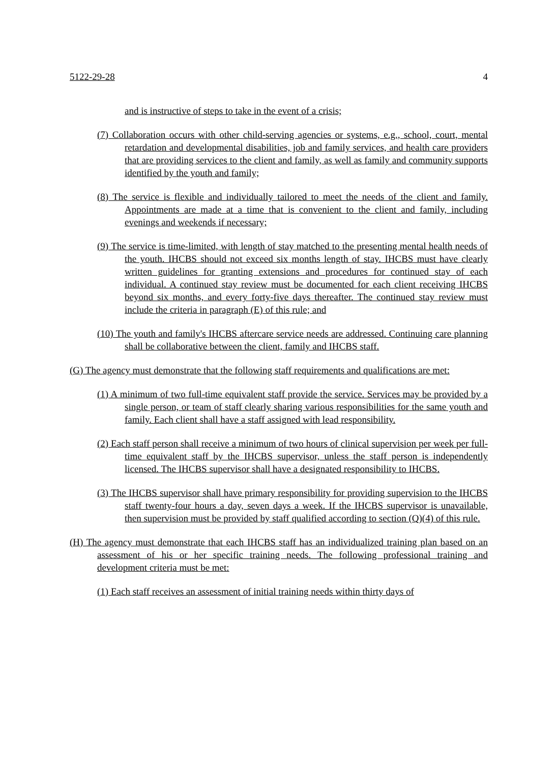5122-29-28 4
and is instructive of steps to take in the event of a crisis;
(7) Collaboration occurs with other child-serving agencies or systems, e.g., school, court, mental retardation and developmental disabilities, job and family services, and health care providers that are providing services to the client and family, as well as family and community supports identified by the youth and family;
(8) The service is flexible and individually tailored to meet the needs of the client and family. Appointments are made at a time that is convenient to the client and family, including evenings and weekends if necessary;
(9) The service is time-limited, with length of stay matched to the presenting mental health needs of the youth. IHCBS should not exceed six months length of stay. IHCBS must have clearly written guidelines for granting extensions and procedures for continued stay of each individual. A continued stay review must be documented for each client receiving IHCBS beyond six months, and every forty-five days thereafter. The continued stay review must include the criteria in paragraph (E) of this rule; and
(10) The youth and family's IHCBS aftercare service needs are addressed. Continuing care planning shall be collaborative between the client, family and IHCBS staff.
(G) The agency must demonstrate that the following staff requirements and qualifications are met:
(1) A minimum of two full-time equivalent staff provide the service. Services may be provided by a single person, or team of staff clearly sharing various responsibilities for the same youth and family. Each client shall have a staff assigned with lead responsibility.
(2) Each staff person shall receive a minimum of two hours of clinical supervision per week per full-time equivalent staff by the IHCBS supervisor, unless the staff person is independently licensed. The IHCBS supervisor shall have a designated responsibility to IHCBS.
(3) The IHCBS supervisor shall have primary responsibility for providing supervision to the IHCBS staff twenty-four hours a day, seven days a week. If the IHCBS supervisor is unavailable, then supervision must be provided by staff qualified according to section (Q)(4) of this rule.
(H) The agency must demonstrate that each IHCBS staff has an individualized training plan based on an assessment of his or her specific training needs. The following professional training and development criteria must be met:
(1) Each staff receives an assessment of initial training needs within thirty days of